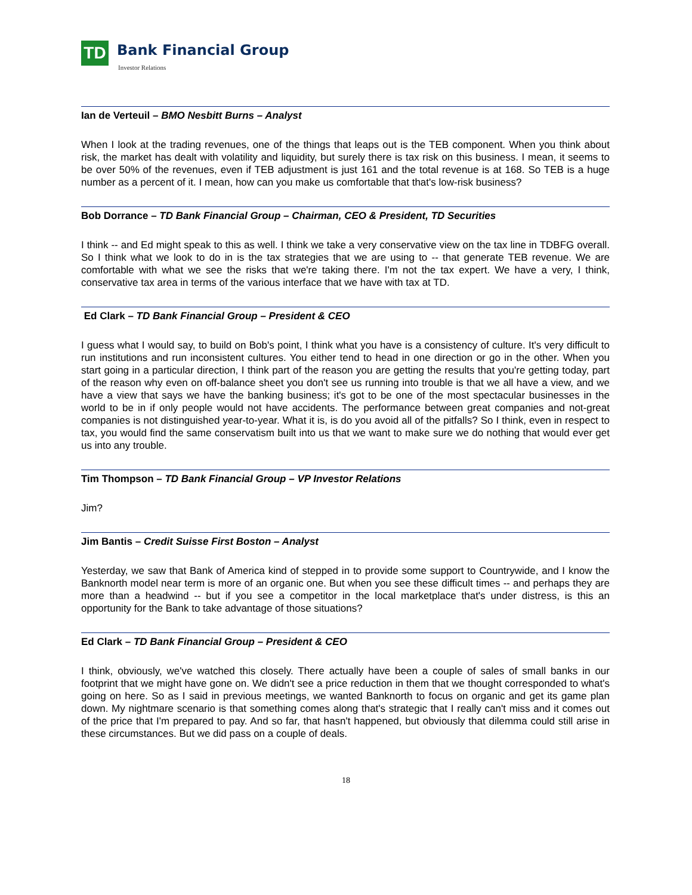TD Bank Financial Group
Investor Relations
Ian de Verteuil – BMO Nesbitt Burns – Analyst
When I look at the trading revenues, one of the things that leaps out is the TEB component. When you think about risk, the market has dealt with volatility and liquidity, but surely there is tax risk on this business. I mean, it seems to be over 50% of the revenues, even if TEB adjustment is just 161 and the total revenue is at 168. So TEB is a huge number as a percent of it. I mean, how can you make us comfortable that that's low-risk business?
Bob Dorrance – TD Bank Financial Group – Chairman, CEO & President, TD Securities
I think -- and Ed might speak to this as well. I think we take a very conservative view on the tax line in TDBFG overall. So I think what we look to do in is the tax strategies that we are using to -- that generate TEB revenue. We are comfortable with what we see the risks that we're taking there. I'm not the tax expert. We have a very, I think, conservative tax area in terms of the various interface that we have with tax at TD.
Ed Clark – TD Bank Financial Group – President & CEO
I guess what I would say, to build on Bob's point, I think what you have is a consistency of culture. It's very difficult to run institutions and run inconsistent cultures. You either tend to head in one direction or go in the other. When you start going in a particular direction, I think part of the reason you are getting the results that you're getting today, part of the reason why even on off-balance sheet you don't see us running into trouble is that we all have a view, and we have a view that says we have the banking business; it's got to be one of the most spectacular businesses in the world to be in if only people would not have accidents. The performance between great companies and not-great companies is not distinguished year-to-year. What it is, is do you avoid all of the pitfalls? So I think, even in respect to tax, you would find the same conservatism built into us that we want to make sure we do nothing that would ever get us into any trouble.
Tim Thompson – TD Bank Financial Group – VP Investor Relations
Jim?
Jim Bantis – Credit Suisse First Boston – Analyst
Yesterday, we saw that Bank of America kind of stepped in to provide some support to Countrywide, and I know the Banknorth model near term is more of an organic one. But when you see these difficult times -- and perhaps they are more than a headwind -- but if you see a competitor in the local marketplace that's under distress, is this an opportunity for the Bank to take advantage of those situations?
Ed Clark – TD Bank Financial Group – President & CEO
I think, obviously, we've watched this closely. There actually have been a couple of sales of small banks in our footprint that we might have gone on. We didn't see a price reduction in them that we thought corresponded to what's going on here. So as I said in previous meetings, we wanted Banknorth to focus on organic and get its game plan down. My nightmare scenario is that something comes along that's strategic that I really can't miss and it comes out of the price that I'm prepared to pay. And so far, that hasn't happened, but obviously that dilemma could still arise in these circumstances. But we did pass on a couple of deals.
18